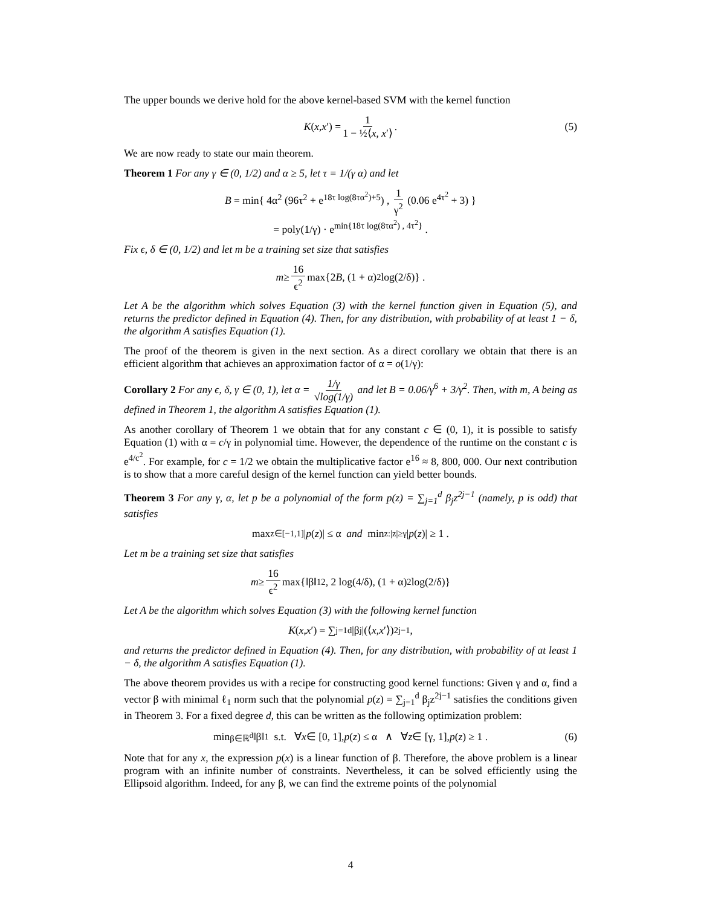The upper bounds we derive hold for the above kernel-based SVM with the kernel function
K (x, x ′) = 1 1 − ½⟨x, x′⟩ . (5)
We are now ready to state our main theorem.
Theorem 1 For any γ ∈ (0, 1/2) and α ≥ 5, let τ = 1/(γ α) and let
B = min{ 4α<sup>2</sup> (96τ<sup>2</sup> + e<sup>18τ log(8τα<sup>2</sup>)+5</sup>) , 1 γ<sup>2</sup> (0.06 e<sup>4τ<sup>2</sup></sup> + 3) }
= poly(1/γ) · e<sup>min{18τ log(8τα<sup>2</sup>) , 4τ<sup>2</sup>}</sup> .
Fix ϵ, δ ∈ (0, 1/2) and let m be a training set size that satisfies
m ≥ 16 ϵ<sup>2</sup> max{2 B, (1 + α)<sup>2</sup> log(2/δ)} .
Let A be the algorithm which solves Equation (3) with the kernel function given in Equation (5), and returns the predictor defined in Equation (4). Then, for any distribution, with probability of at least 1 − δ, the algorithm A satisfies Equation (1).
The proof of the theorem is given in the next section. As a direct corollary we obtain that there is an efficient algorithm that achieves an approximation factor of α = o(1/γ):
Corollary 2 For any ϵ, δ, γ ∈ (0, 1), let α = 1/γ √log(1/γ) and let B = 0.06/γ<sup>6</sup> + 3/γ<sup>2</sup>. Then, with m, A being as defined in Theorem 1, the algorithm A satisfies Equation (1).
As another corollary of Theorem 1 we obtain that for any constant c ∈ (0, 1), it is possible to satisfy Equation (1) with α = c/γ in polynomial time. However, the dependence of the runtime on the constant c is e<sup>4/c<sup>2</sup></sup>. For example, for c = 1/2 we obtain the multiplicative factor e<sup>16</sup> ≈ 8, 800, 000. Our next contribution is to show that a more careful design of the kernel function can yield better bounds.
Theorem 3 For any γ, α, let p be a polynomial of the form p(z) = ∑<sub>j=1</sub><sup>d</sup> β<sub>j</sub>z<sup>2j−1</sup> (namely, p is odd) that satisfies
max<sub>z∈[−1,1]</sub> | p (z)| ≤ α and min<sub>z:|z|≥γ</sub> | p (z)| ≥ 1 .
Let m be a training set size that satisfies
m ≥ 16 ϵ<sup>2</sup> max{‖β‖<sub>1</sub><sup>2</sup>, 2 log(4/δ), (1 + α)<sup>2</sup> log(2/δ)}
Let A be the algorithm which solves Equation (3) with the following kernel function
K (x, x ′) = ∑<sub>j=1</sub><sup>d</sup> |β<sub>j</sub>|(⟨ x, x ′⟩)<sup>2j−1</sup> ,
and returns the predictor defined in Equation (4). Then, for any distribution, with probability of at least 1 − δ, the algorithm A satisfies Equation (1).
The above theorem provides us with a recipe for constructing good kernel functions: Given γ and α, find a vector β with minimal ℓ<sub>1</sub> norm such that the polynomial p(z) = ∑<sub>j=1</sub><sup>d</sup> β<sub>j</sub>z<sup>2j−1</sup> satisfies the conditions given in Theorem 3. For a fixed degree d, this can be written as the following optimization problem:
min<sub>β∈ℝ<sup>d</sup></sub> ‖β‖<sub>1</sub> s.t. ∀ x ∈ [0, 1], p (z) ≤ α ∧ ∀ z ∈ [γ, 1], p (z) ≥ 1 . (6)
Note that for any x, the expression p(x) is a linear function of β. Therefore, the above problem is a linear program with an infinite number of constraints. Nevertheless, it can be solved efficiently using the Ellipsoid algorithm. Indeed, for any β, we can find the extreme points of the polynomial
4